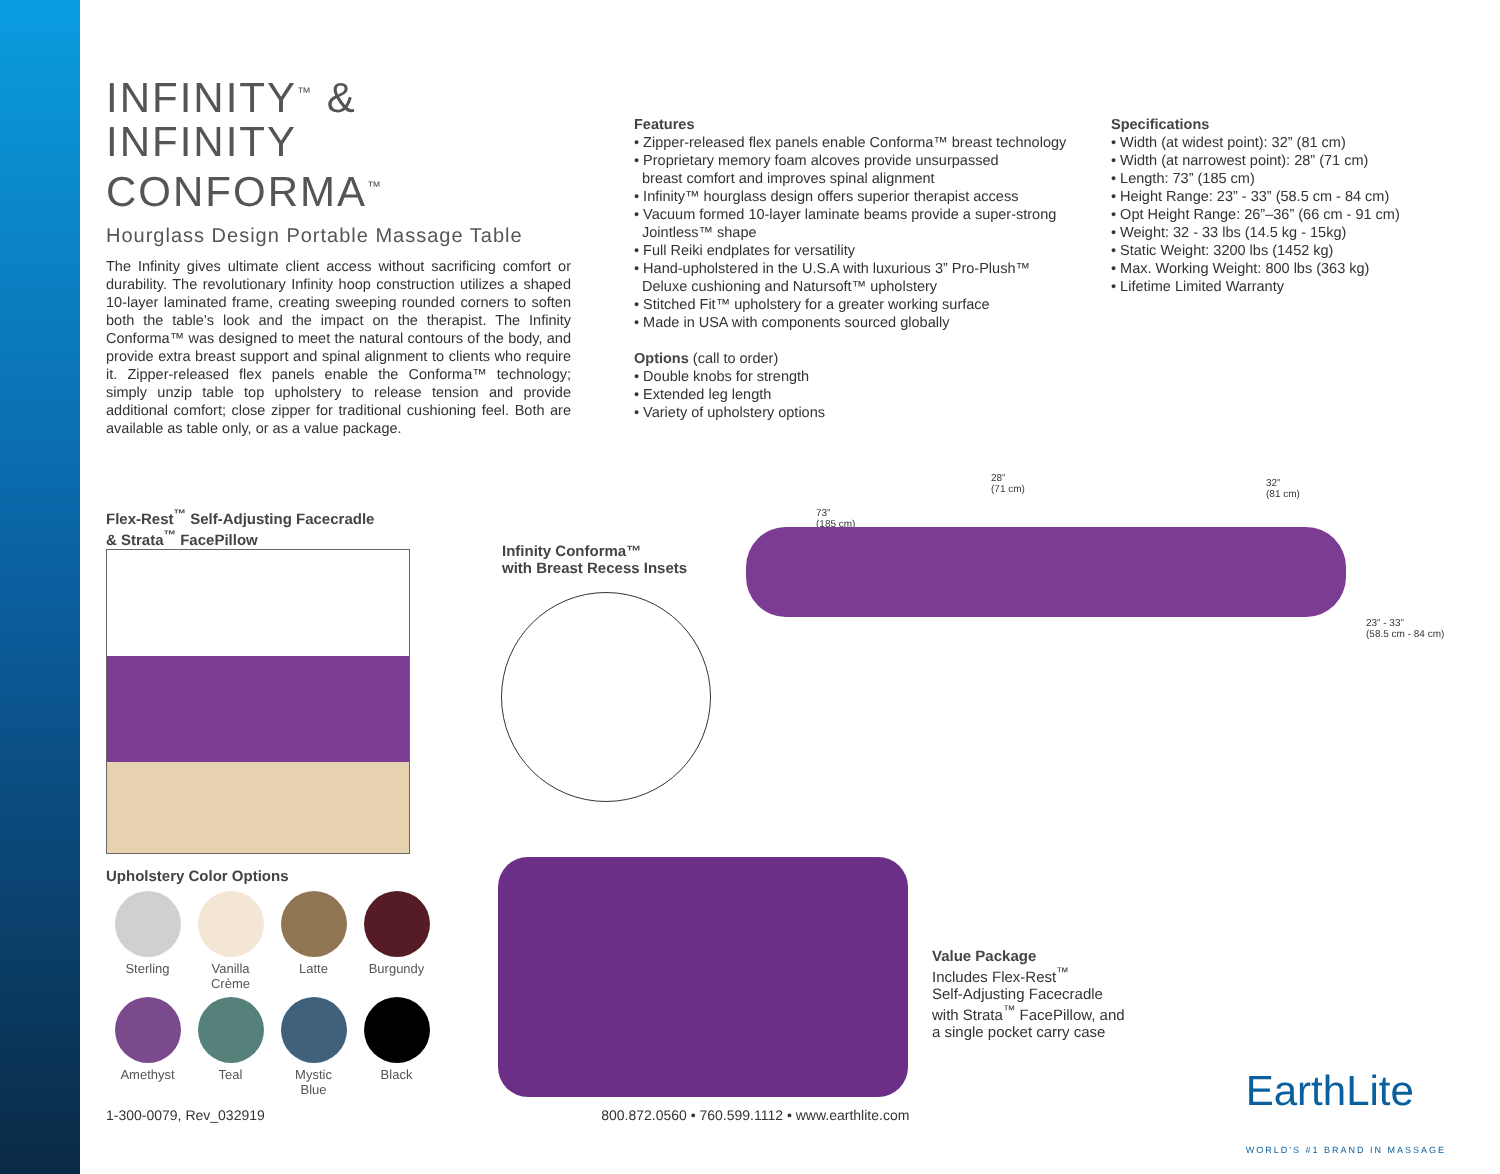INFINITY<sup>™</sup> &
INFINITY CONFORMA<sup>™</sup>
Hourglass Design Portable Massage Table
The Infinity gives ultimate client access without sacrificing comfort or durability. The revolutionary Infinity hoop construction utilizes a shaped 10-layer laminated frame, creating sweeping rounded corners to soften both the table’s look and the impact on the therapist. The Infinity Conforma™ was designed to meet the natural contours of the body, and provide extra breast support and spinal alignment to clients who require it. Zipper-released flex panels enable the Conforma™ technology; simply unzip table top upholstery to release tension and provide additional comfort; close zipper for traditional cushioning feel. Both are available as table only, or as a value package.
Features
• Zipper-released flex panels enable Conforma™ breast technology
• Proprietary memory foam alcoves provide unsurpassed
breast comfort and improves spinal alignment
• Infinity™ hourglass design offers superior therapist access
• Vacuum formed 10-layer laminate beams provide a super-strong
Jointless™ shape
• Full Reiki endplates for versatility
• Hand-upholstered in the U.S.A with luxurious 3” Pro-Plush™
Deluxe cushioning and Natursoft™ upholstery
• Stitched Fit™ upholstery for a greater working surface
• Made in USA with components sourced globally
Options (call to order)
• Double knobs for strength
• Extended leg length
• Variety of upholstery options
Specifications
• Width (at widest point): 32” (81 cm)
• Width (at narrowest point): 28” (71 cm)
• Length: 73” (185 cm)
• Height Range: 23” - 33” (58.5 cm - 84 cm)
• Opt Height Range: 26”–36” (66 cm - 91 cm)
• Weight: 32 - 33 lbs (14.5 kg - 15kg)
• Static Weight: 3200 lbs (1452 kg)
• Max. Working Weight: 800 lbs (363 kg)
• Lifetime Limited Warranty
Flex-Rest<sup>™</sup> Self-Adjusting Facecradle
& Strata<sup>™</sup> FacePillow
Infinity Conforma™
with Breast Recess Insets
73”
(185 cm)
28”
(71 cm)
32”
(81 cm)
23” - 33”
(58.5 cm - 84 cm)
Upholstery Color Options
Sterling
Vanilla
Crème
Latte
Burgundy
Amethyst
Teal
Mystic
Blue
Black
Value Package
Includes Flex-Rest<sup>™</sup>
Self-Adjusting Facecradle
with Strata<sup>™</sup> FacePillow, and
a single pocket carry case
1-300-0079, Rev_032919 800.872.0560 • 760.599.1112 • www.earthlite.com EarthLite
WORLD'S #1 BRAND IN MASSAGE